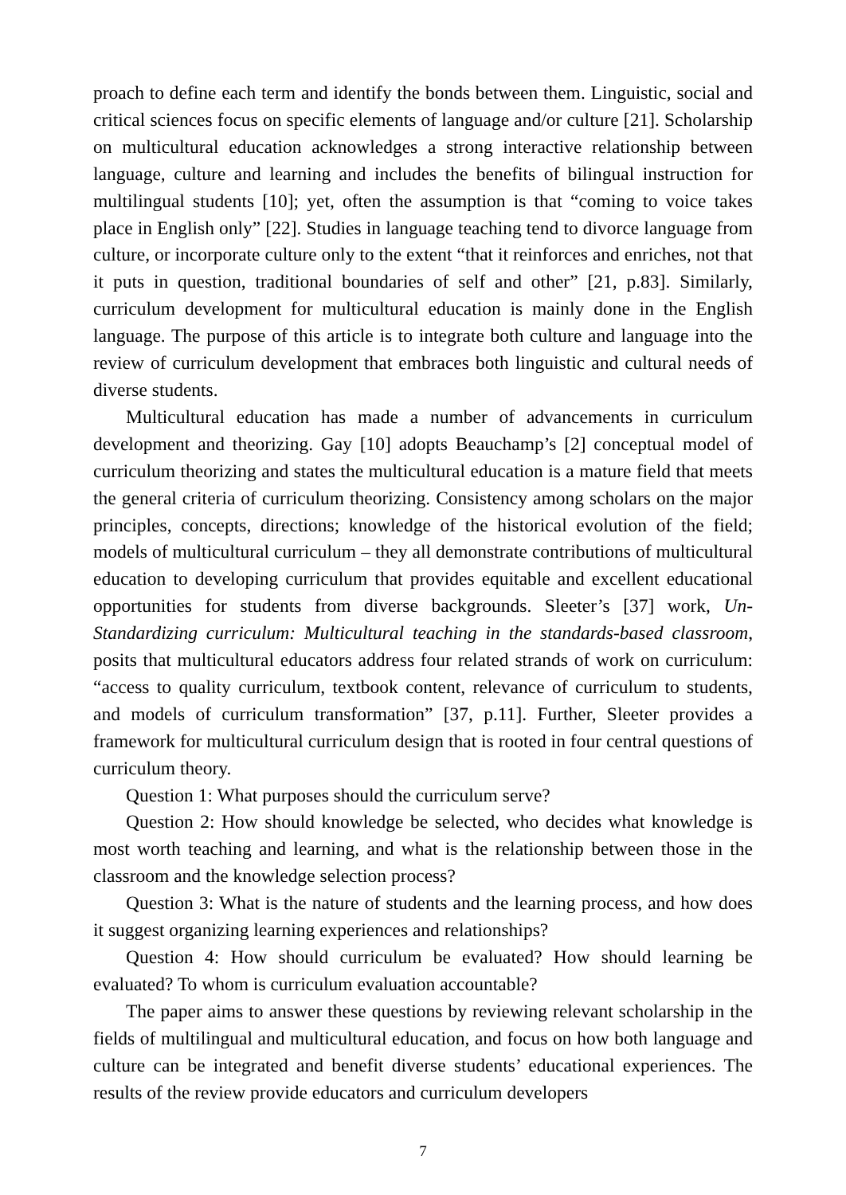proach to define each term and identify the bonds between them. Linguistic, social and critical sciences focus on specific elements of language and/or culture [21]. Scholarship on multicultural education acknowledges a strong interactive relationship between language, culture and learning and includes the benefits of bilingual instruction for multilingual students [10]; yet, often the assumption is that “coming to voice takes place in English only” [22]. Studies in language teaching tend to divorce language from culture, or incorporate culture only to the extent “that it reinforces and enriches, not that it puts in question, traditional boundaries of self and other” [21, p.83]. Similarly, curriculum development for multicultural education is mainly done in the English language. The purpose of this article is to integrate both culture and language into the review of curriculum development that embraces both linguistic and cultural needs of diverse students.
Multicultural education has made a number of advancements in curriculum development and theorizing. Gay [10] adopts Beauchamp’s [2] conceptual model of curriculum theorizing and states the multicultural education is a mature field that meets the general criteria of curriculum theorizing. Consistency among scholars on the major principles, concepts, directions; knowledge of the historical evolution of the field; models of multicultural curriculum – they all demonstrate contributions of multicultural education to developing curriculum that provides equitable and excellent educational opportunities for students from diverse backgrounds. Sleeter’s [37] work, Un-Standardizing curriculum: Multicultural teaching in the standards-based classroom, posits that multicultural educators address four related strands of work on curriculum: “access to quality curriculum, textbook content, relevance of curriculum to students, and models of curriculum transformation” [37, p.11]. Further, Sleeter provides a framework for multicultural curriculum design that is rooted in four central questions of curriculum theory.
Question 1: What purposes should the curriculum serve?
Question 2: How should knowledge be selected, who decides what knowledge is most worth teaching and learning, and what is the relationship between those in the classroom and the knowledge selection process?
Question 3: What is the nature of students and the learning process, and how does it suggest organizing learning experiences and relationships?
Question 4: How should curriculum be evaluated? How should learning be evaluated? To whom is curriculum evaluation accountable?
The paper aims to answer these questions by reviewing relevant scholarship in the fields of multilingual and multicultural education, and focus on how both language and culture can be integrated and benefit diverse students’ educational experiences. The results of the review provide educators and curriculum developers
7